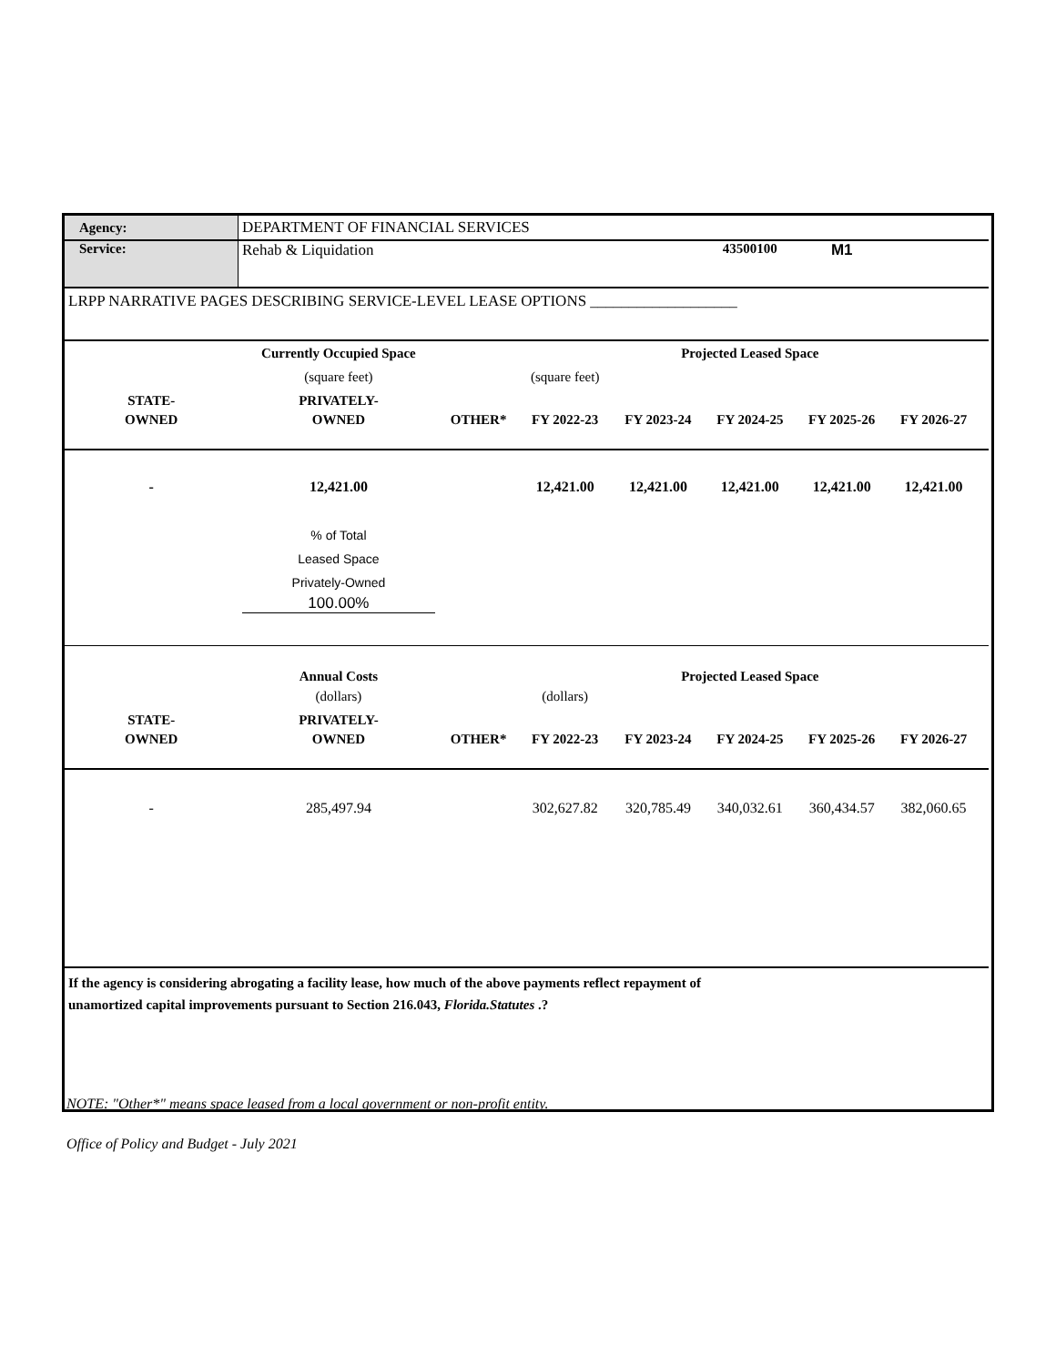| Agency: | DEPARTMENT OF FINANCIAL SERVICES | | | | | | | |
| Service: | Rehab & Liquidation | | | | 43500100 | M1 | | |
| LRPP NARRATIVE PAGES DESCRIBING SERVICE-LEVEL LEASE OPTIONS ___________________ | | | | | | | | |
| | Currently Occupied Space | | | Projected Leased Space | | | | |
| | (square feet) | | (square feet) | | | | | |
| STATE- | PRIVATELY- | | | | | | | |
| OWNED | OWNED | OTHER* | FY 2022-23 | FY 2023-24 | FY 2024-25 | FY 2025-26 | FY 2026-27 | |
| - | 12,421.00 | | 12,421.00 | 12,421.00 | 12,421.00 | 12,421.00 | 12,421.00 | |
| | % of Total | | | | | | | |
| | Leased Space | | | | | | | |
| | Privately-Owned | | | | | | | |
| | 100.00% | | | | | | | |
| | Annual Costs | | | Projected Leased Space | | | | |
| | (dollars) | | (dollars) | | | | | |
| STATE- | PRIVATELY- | | | | | | | |
| OWNED | OWNED | OTHER* | FY 2022-23 | FY 2023-24 | FY 2024-25 | FY 2025-26 | FY 2026-27 | |
| - | 285,497.94 | | 302,627.82 | 320,785.49 | 340,032.61 | 360,434.57 | 382,060.65 | |
| If the agency is considering abrogating a facility lease, how much of the above payments reflect repayment of unamortized capital improvements pursuant to Section 216.043, Florida.Statutes .? | | | | | | | | |
NOTE: "Other*" means space leased from a local government or non-profit entity.
Office of Policy and Budget - July 2021